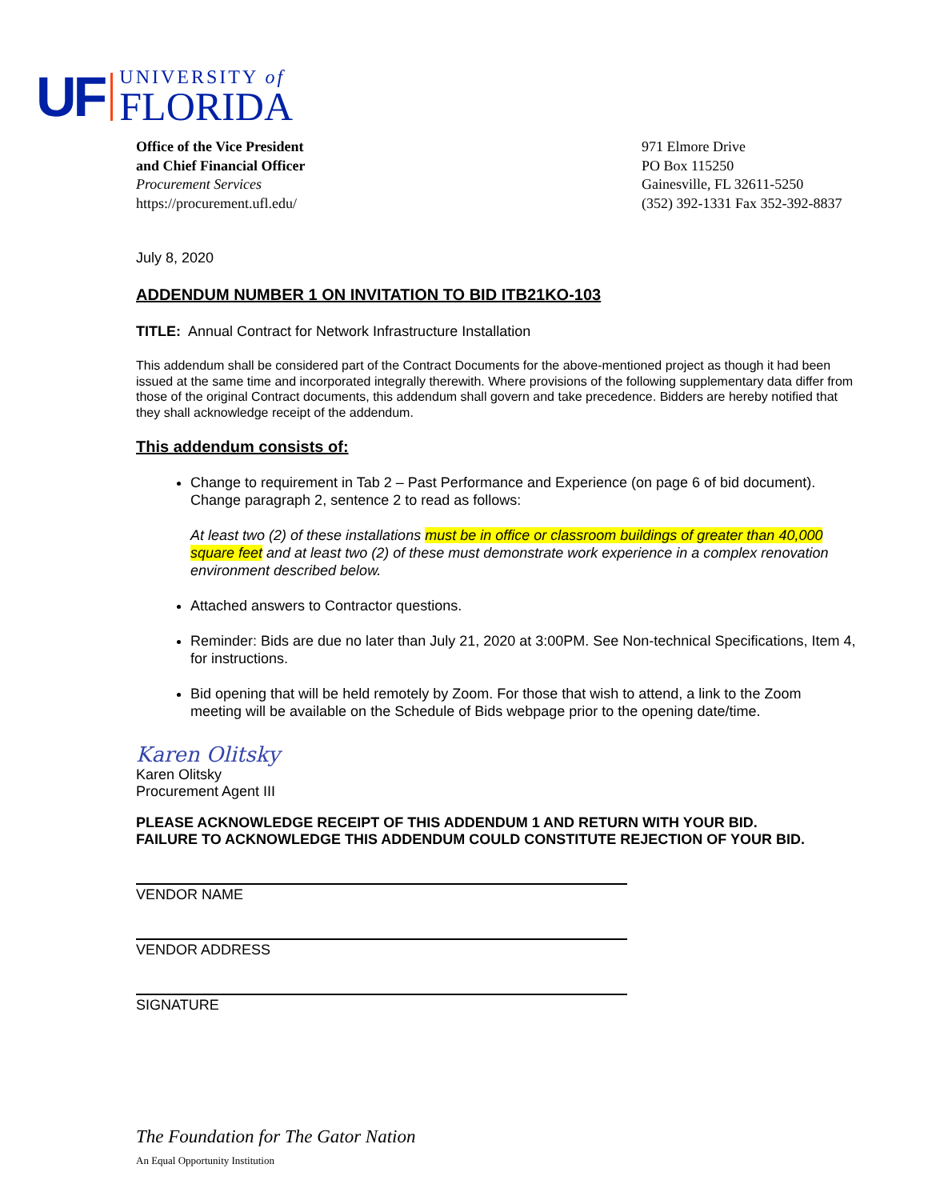UF
UNIVERSITY of
FLORIDA
Office of the Vice President
and Chief Financial Officer
Procurement Services
https://procurement.ufl.edu/
971 Elmore Drive
PO Box 115250
Gainesville, FL 32611-5250
(352) 392-1331 Fax 352-392-8837
July 8, 2020
ADDENDUM NUMBER 1 ON INVITATION TO BID ITB21KO-103
TITLE: Annual Contract for Network Infrastructure Installation
This addendum shall be considered part of the Contract Documents for the above-mentioned project as though it had been issued at the same time and incorporated integrally therewith. Where provisions of the following supplementary data differ from those of the original Contract documents, this addendum shall govern and take precedence. Bidders are hereby notified that they shall acknowledge receipt of the addendum.
This addendum consists of:
Change to requirement in Tab 2 – Past Performance and Experience (on page 6 of bid document). Change paragraph 2, sentence 2 to read as follows:
At least two (2) of these installations must be in office or classroom buildings of greater than 40,000 square feet and at least two (2) of these must demonstrate work experience in a complex renovation environment described below.
Attached answers to Contractor questions.
Reminder: Bids are due no later than July 21, 2020 at 3:00PM. See Non-technical Specifications, Item 4, for instructions.
Bid opening that will be held remotely by Zoom. For those that wish to attend, a link to the Zoom meeting will be available on the Schedule of Bids webpage prior to the opening date/time.
Karen Olitsky
Karen Olitsky
Procurement Agent III
PLEASE ACKNOWLEDGE RECEIPT OF THIS ADDENDUM 1 AND RETURN WITH YOUR BID.
FAILURE TO ACKNOWLEDGE THIS ADDENDUM COULD CONSTITUTE REJECTION OF YOUR BID.
VENDOR NAME
VENDOR ADDRESS
SIGNATURE
The Foundation for The Gator Nation
An Equal Opportunity Institution